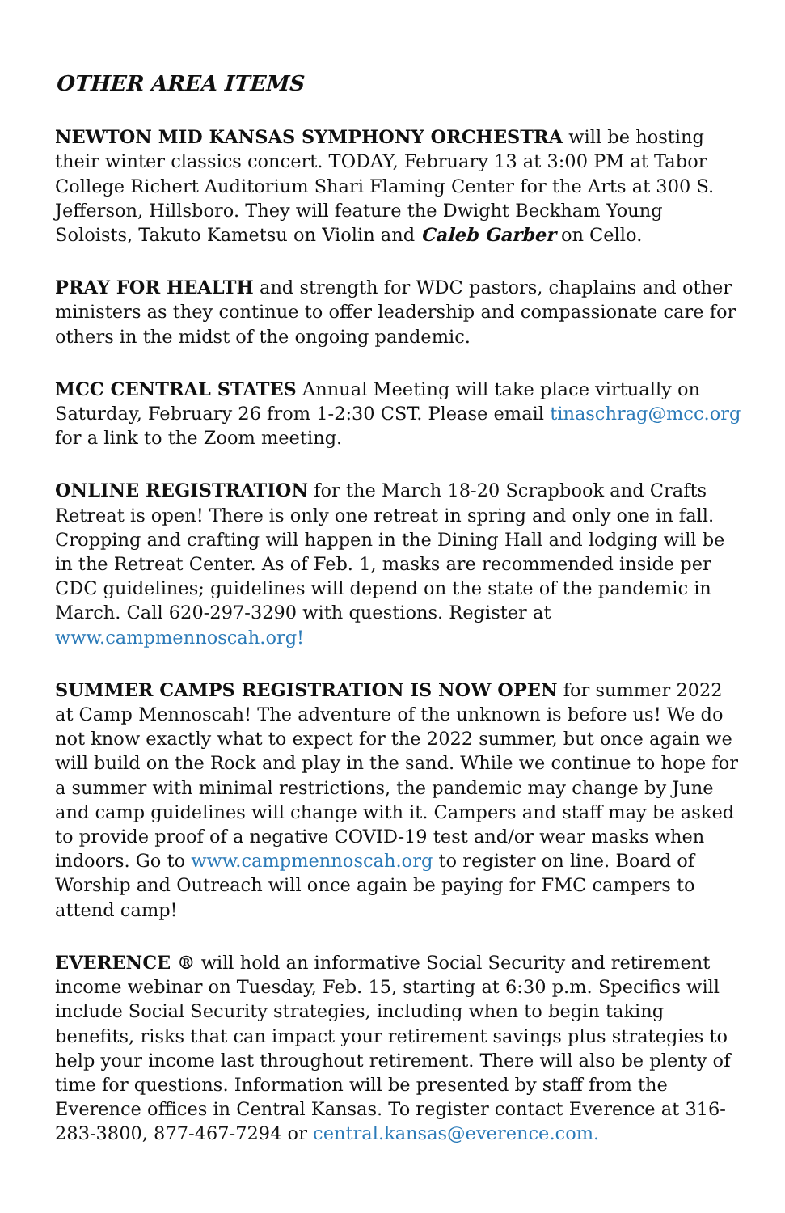OTHER AREA ITEMS
NEWTON MID KANSAS SYMPHONY ORCHESTRA will be hosting their winter classics concert. TODAY, February 13 at 3:00 PM at Tabor College Richert Auditorium Shari Flaming Center for the Arts at 300 S. Jefferson, Hillsboro. They will feature the Dwight Beckham Young Soloists, Takuto Kametsu on Violin and Caleb Garber on Cello.
PRAY FOR HEALTH and strength for WDC pastors, chaplains and other ministers as they continue to offer leadership and compassionate care for others in the midst of the ongoing pandemic.
MCC CENTRAL STATES Annual Meeting will take place virtually on Saturday, February 26 from 1-2:30 CST. Please email tinaschrag@mcc.org for a link to the Zoom meeting.
ONLINE REGISTRATION for the March 18-20 Scrapbook and Crafts Retreat is open! There is only one retreat in spring and only one in fall. Cropping and crafting will happen in the Dining Hall and lodging will be in the Retreat Center. As of Feb. 1, masks are recommended inside per CDC guidelines; guidelines will depend on the state of the pandemic in March. Call 620-297-3290 with questions. Register at www.campmennoscah.org!
SUMMER CAMPS REGISTRATION IS NOW OPEN for summer 2022 at Camp Mennoscah! The adventure of the unknown is before us! We do not know exactly what to expect for the 2022 summer, but once again we will build on the Rock and play in the sand. While we continue to hope for a summer with minimal restrictions, the pandemic may change by June and camp guidelines will change with it. Campers and staff may be asked to provide proof of a negative COVID-19 test and/or wear masks when indoors. Go to www.campmennoscah.org to register on line. Board of Worship and Outreach will once again be paying for FMC campers to attend camp!
EVERENCE ® will hold an informative Social Security and retirement income webinar on Tuesday, Feb. 15, starting at 6:30 p.m. Specifics will include Social Security strategies, including when to begin taking benefits, risks that can impact your retirement savings plus strategies to help your income last throughout retirement. There will also be plenty of time for questions. Information will be presented by staff from the Everence offices in Central Kansas. To register contact Everence at 316-283-3800, 877-467-7294 or central.kansas@everence.com.